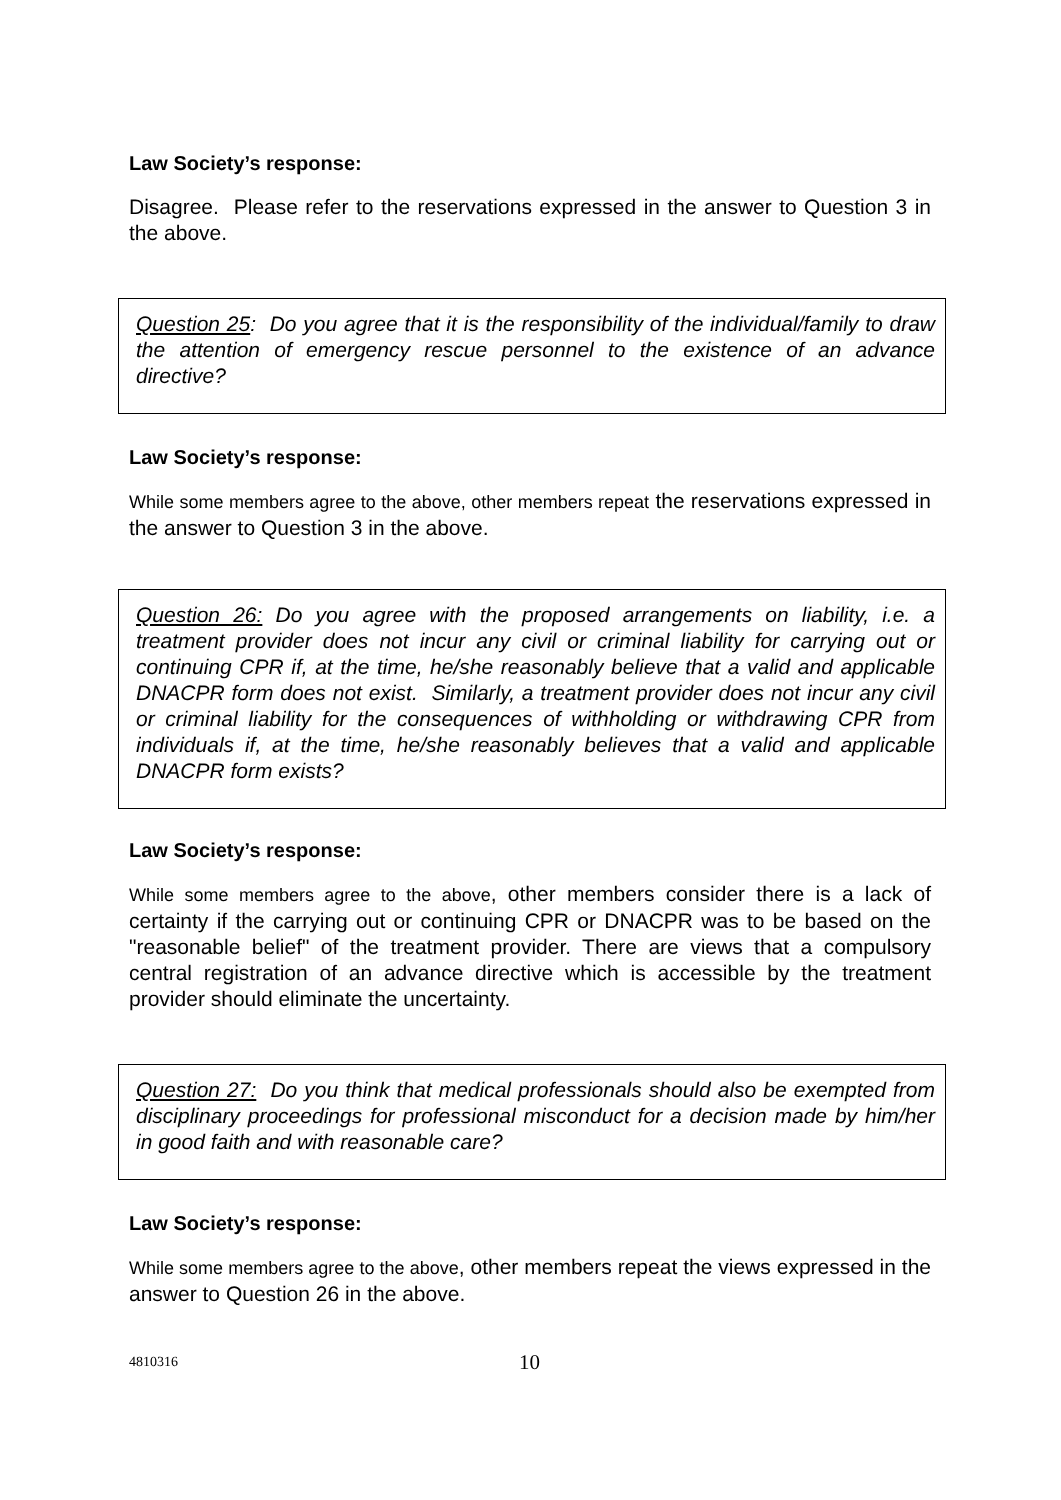Law Society’s response:
Disagree. Please refer to the reservations expressed in the answer to Question 3 in the above.
Question 25: Do you agree that it is the responsibility of the individual/family to draw the attention of emergency rescue personnel to the existence of an advance directive?
Law Society’s response:
While some members agree to the above, other members repeat the reservations expressed in the answer to Question 3 in the above.
Question 26: Do you agree with the proposed arrangements on liability, i.e. a treatment provider does not incur any civil or criminal liability for carrying out or continuing CPR if, at the time, he/she reasonably believe that a valid and applicable DNACPR form does not exist. Similarly, a treatment provider does not incur any civil or criminal liability for the consequences of withholding or withdrawing CPR from individuals if, at the time, he/she reasonably believes that a valid and applicable DNACPR form exists?
Law Society’s response:
While some members agree to the above, other members consider there is a lack of certainty if the carrying out or continuing CPR or DNACPR was to be based on the "reasonable belief" of the treatment provider. There are views that a compulsory central registration of an advance directive which is accessible by the treatment provider should eliminate the uncertainty.
Question 27: Do you think that medical professionals should also be exempted from disciplinary proceedings for professional misconduct for a decision made by him/her in good faith and with reasonable care?
Law Society’s response:
While some members agree to the above, other members repeat the views expressed in the answer to Question 26 in the above.
4810316 10